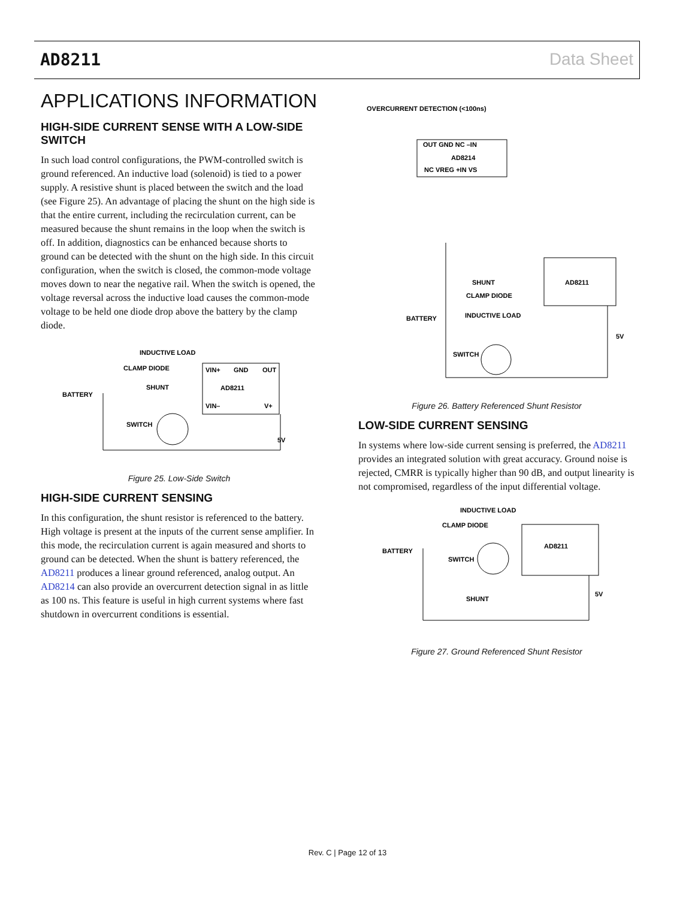AD8211 Data Sheet
APPLICATIONS INFORMATION
HIGH-SIDE CURRENT SENSE WITH A LOW-SIDE SWITCH
In such load control configurations, the PWM-controlled switch is ground referenced. An inductive load (solenoid) is tied to a power supply. A resistive shunt is placed between the switch and the load (see Figure 25). An advantage of placing the shunt on the high side is that the entire current, including the recirculation current, can be measured because the shunt remains in the loop when the switch is off. In addition, diagnostics can be enhanced because shorts to ground can be detected with the shunt on the high side. In this circuit configuration, when the switch is closed, the common-mode voltage moves down to near the negative rail. When the switch is opened, the voltage reversal across the inductive load causes the common-mode voltage to be held one diode drop above the battery by the clamp diode.
AD8211
INDUCTIVE LOAD
CLAMP DIODE
SHUNT
BATTERY
SWITCH
VIN+
GND
OUT
VIN–
V+
5V
Figure 25. Low-Side Switch
HIGH-SIDE CURRENT SENSING
In this configuration, the shunt resistor is referenced to the battery. High voltage is present at the inputs of the current sense amplifier. In this mode, the recirculation current is again measured and shorts to ground can be detected. When the shunt is battery referenced, the AD8211 produces a linear ground referenced, analog output. An AD8214 can also provide an overcurrent detection signal in as little as 100 ns. This feature is useful in high current systems where fast shutdown in overcurrent conditions is essential.
OVERCURRENT DETECTION (<100ns)
AD8214
OUT GND NC –IN
NC VREG +IN VS
AD8211
SHUNT
CLAMP DIODE
BATTERY
INDUCTIVE LOAD
SWITCH
5V
Figure 26. Battery Referenced Shunt Resistor
LOW-SIDE CURRENT SENSING
In systems where low-side current sensing is preferred, the AD8211 provides an integrated solution with great accuracy. Ground noise is rejected, CMRR is typically higher than 90 dB, and output linearity is not compromised, regardless of the input differential voltage.
AD8211
INDUCTIVE LOAD
CLAMP DIODE
BATTERY
SWITCH
SHUNT
5V
Figure 27. Ground Referenced Shunt Resistor
Rev. C | Page 12 of 13